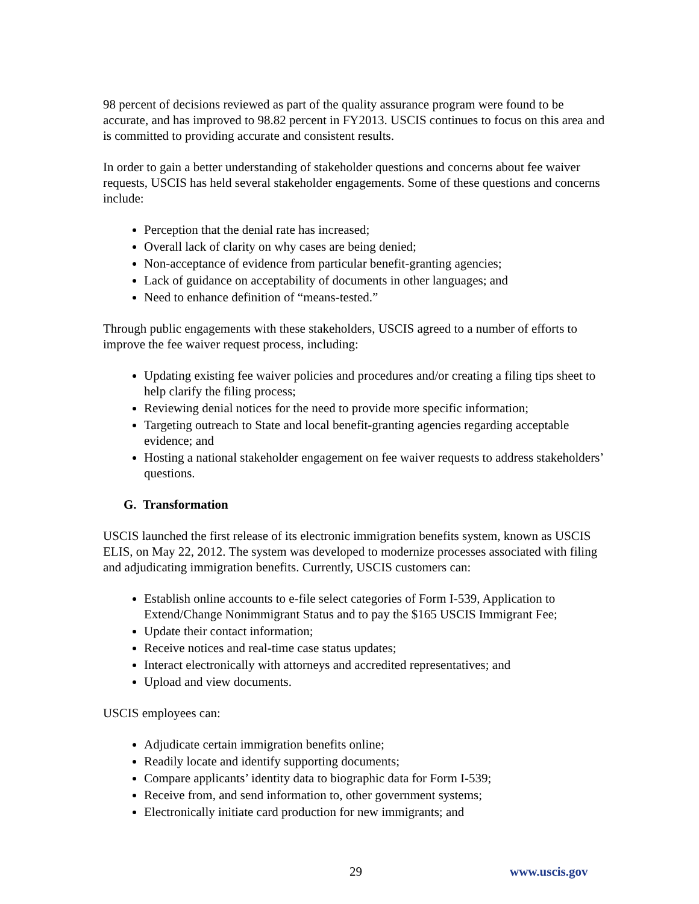98 percent of decisions reviewed as part of the quality assurance program were found to be accurate, and has improved to 98.82 percent in FY2013. USCIS continues to focus on this area and is committed to providing accurate and consistent results.
In order to gain a better understanding of stakeholder questions and concerns about fee waiver requests, USCIS has held several stakeholder engagements. Some of these questions and concerns include:
Perception that the denial rate has increased;
Overall lack of clarity on why cases are being denied;
Non-acceptance of evidence from particular benefit-granting agencies;
Lack of guidance on acceptability of documents in other languages; and
Need to enhance definition of “means-tested.”
Through public engagements with these stakeholders, USCIS agreed to a number of efforts to improve the fee waiver request process, including:
Updating existing fee waiver policies and procedures and/or creating a filing tips sheet to help clarify the filing process;
Reviewing denial notices for the need to provide more specific information;
Targeting outreach to State and local benefit-granting agencies regarding acceptable evidence; and
Hosting a national stakeholder engagement on fee waiver requests to address stakeholders’ questions.
G. Transformation
USCIS launched the first release of its electronic immigration benefits system, known as USCIS ELIS, on May 22, 2012. The system was developed to modernize processes associated with filing and adjudicating immigration benefits. Currently, USCIS customers can:
Establish online accounts to e-file select categories of Form I-539, Application to Extend/Change Nonimmigrant Status and to pay the $165 USCIS Immigrant Fee;
Update their contact information;
Receive notices and real-time case status updates;
Interact electronically with attorneys and accredited representatives; and
Upload and view documents.
USCIS employees can:
Adjudicate certain immigration benefits online;
Readily locate and identify supporting documents;
Compare applicants’ identity data to biographic data for Form I-539;
Receive from, and send information to, other government systems;
Electronically initiate card production for new immigrants; and
29 www.uscis.gov